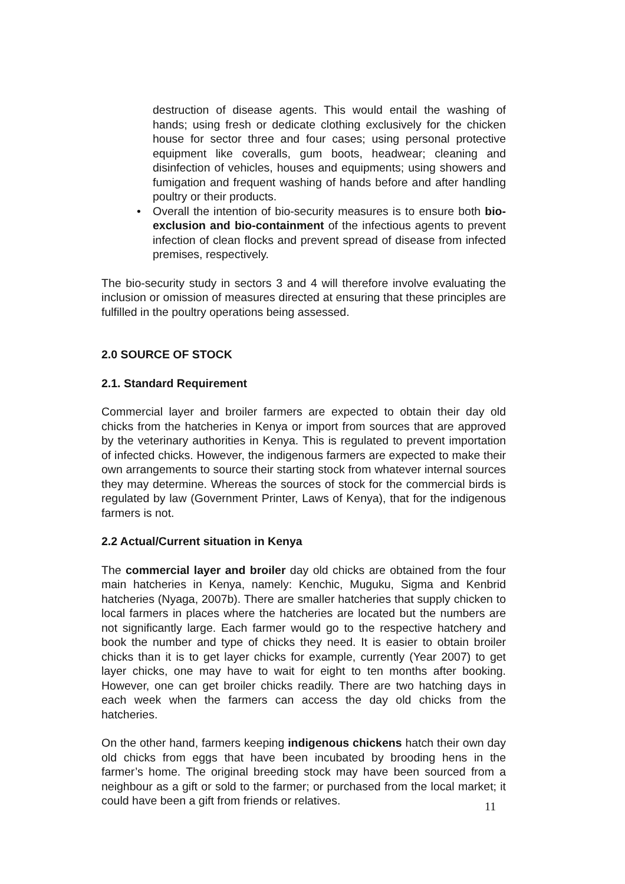destruction of disease agents. This would entail the washing of hands; using fresh or dedicate clothing exclusively for the chicken house for sector three and four cases; using personal protective equipment like coveralls, gum boots, headwear; cleaning and disinfection of vehicles, houses and equipments; using showers and fumigation and frequent washing of hands before and after handling poultry or their products.
• Overall the intention of bio-security measures is to ensure both bio-exclusion and bio-containment of the infectious agents to prevent infection of clean flocks and prevent spread of disease from infected premises, respectively.
The bio-security study in sectors 3 and 4 will therefore involve evaluating the inclusion or omission of measures directed at ensuring that these principles are fulfilled in the poultry operations being assessed.
2.0 SOURCE OF STOCK
2.1. Standard Requirement
Commercial layer and broiler farmers are expected to obtain their day old chicks from the hatcheries in Kenya or import from sources that are approved by the veterinary authorities in Kenya. This is regulated to prevent importation of infected chicks. However, the indigenous farmers are expected to make their own arrangements to source their starting stock from whatever internal sources they may determine. Whereas the sources of stock for the commercial birds is regulated by law (Government Printer, Laws of Kenya), that for the indigenous farmers is not.
2.2 Actual/Current situation in Kenya
The commercial layer and broiler day old chicks are obtained from the four main hatcheries in Kenya, namely: Kenchic, Muguku, Sigma and Kenbrid hatcheries (Nyaga, 2007b). There are smaller hatcheries that supply chicken to local farmers in places where the hatcheries are located but the numbers are not significantly large. Each farmer would go to the respective hatchery and book the number and type of chicks they need. It is easier to obtain broiler chicks than it is to get layer chicks for example, currently (Year 2007) to get layer chicks, one may have to wait for eight to ten months after booking. However, one can get broiler chicks readily. There are two hatching days in each week when the farmers can access the day old chicks from the hatcheries.
On the other hand, farmers keeping indigenous chickens hatch their own day old chicks from eggs that have been incubated by brooding hens in the farmer’s home. The original breeding stock may have been sourced from a neighbour as a gift or sold to the farmer; or purchased from the local market; it could have been a gift from friends or relatives.
11